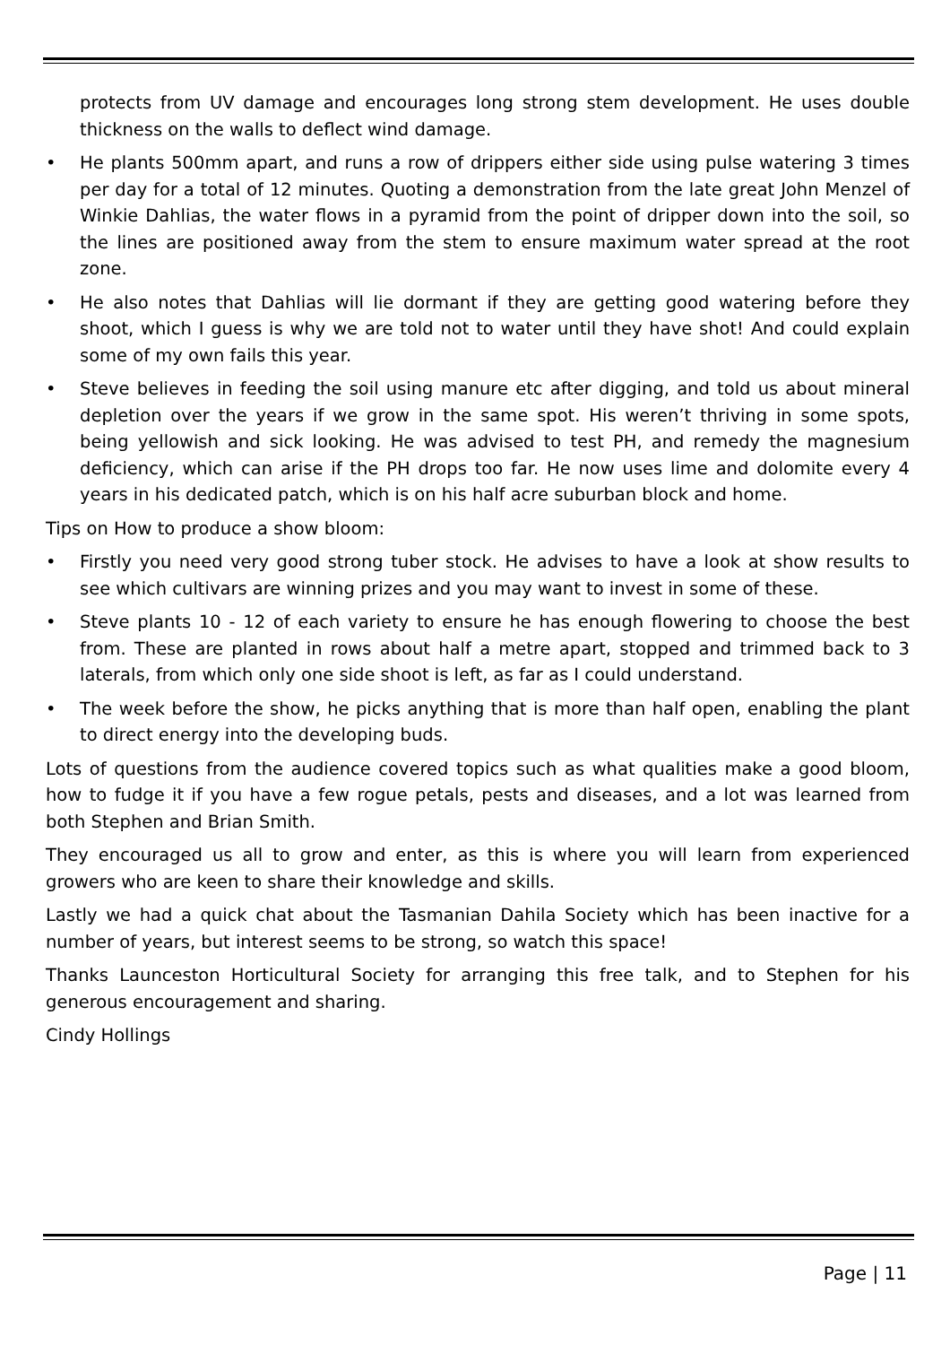protects from UV damage and encourages long strong stem development. He uses double thickness on the walls to deflect wind damage.
• He plants 500mm apart, and runs a row of drippers either side using pulse watering 3 times per day for a total of 12 minutes. Quoting a demonstration from the late great John Menzel of Winkie Dahlias, the water flows in a pyramid from the point of dripper down into the soil, so the lines are positioned away from the stem to ensure maximum water spread at the root zone.
• He also notes that Dahlias will lie dormant if they are getting good watering before they shoot, which I guess is why we are told not to water until they have shot! And could explain some of my own fails this year.
• Steve believes in feeding the soil using manure etc after digging, and told us about mineral depletion over the years if we grow in the same spot. His weren’t thriving in some spots, being yellowish and sick looking. He was advised to test PH, and remedy the magnesium deficiency, which can arise if the PH drops too far. He now uses lime and dolomite every 4 years in his dedicated patch, which is on his half acre suburban block and home.
Tips on How to produce a show bloom:
• Firstly you need very good strong tuber stock. He advises to have a look at show results to see which cultivars are winning prizes and you may want to invest in some of these.
• Steve plants 10 - 12 of each variety to ensure he has enough flowering to choose the best from. These are planted in rows about half a metre apart, stopped and trimmed back to 3 laterals, from which only one side shoot is left, as far as I could understand.
• The week before the show, he picks anything that is more than half open, enabling the plant to direct energy into the developing buds.
Lots of questions from the audience covered topics such as what qualities make a good bloom, how to fudge it if you have a few rogue petals, pests and diseases, and a lot was learned from both Stephen and Brian Smith.
They encouraged us all to grow and enter, as this is where you will learn from experienced growers who are keen to share their knowledge and skills.
Lastly we had a quick chat about the Tasmanian Dahila Society which has been inactive for a number of years, but interest seems to be strong, so watch this space!
Thanks Launceston Horticultural Society for arranging this free talk, and to Stephen for his generous encouragement and sharing.
Cindy Hollings
Page | 11